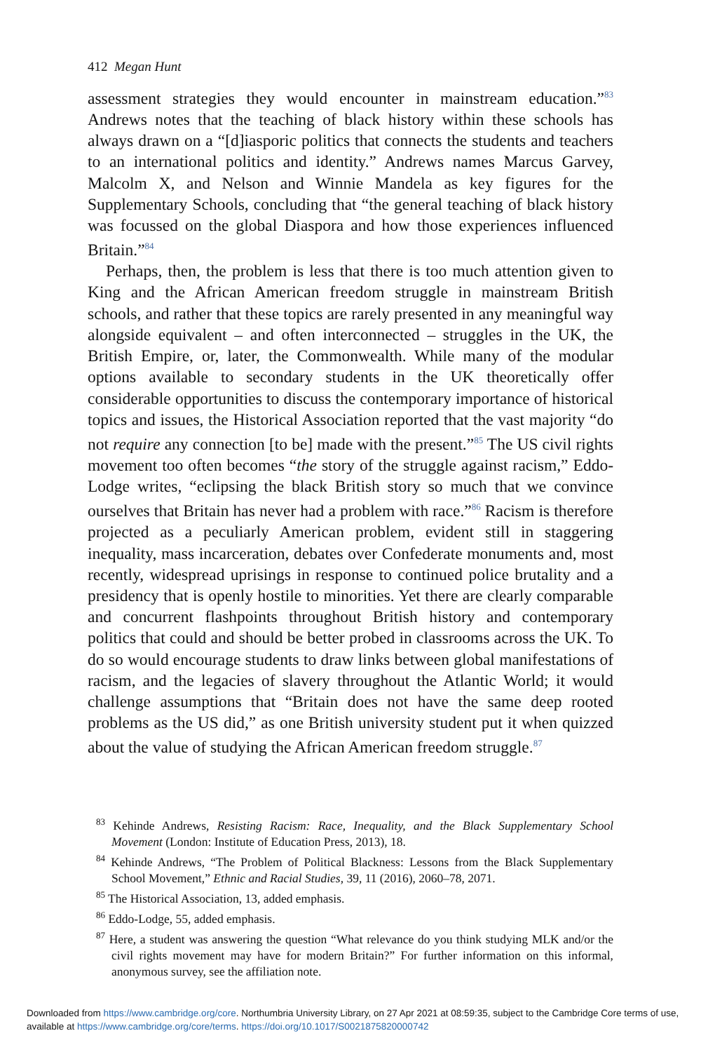412 Megan Hunt
assessment strategies they would encounter in mainstream education.”<sup>83</sup> Andrews notes that the teaching of black history within these schools has always drawn on a “[d]iasporic politics that connects the students and teachers to an international politics and identity.” Andrews names Marcus Garvey, Malcolm X, and Nelson and Winnie Mandela as key figures for the Supplementary Schools, concluding that “the general teaching of black history was focussed on the global Diaspora and how those experiences influenced Britain.”<sup>84</sup>
Perhaps, then, the problem is less that there is too much attention given to King and the African American freedom struggle in mainstream British schools, and rather that these topics are rarely presented in any meaningful way alongside equivalent – and often interconnected – struggles in the UK, the British Empire, or, later, the Commonwealth. While many of the modular options available to secondary students in the UK theoretically offer considerable opportunities to discuss the contemporary importance of historical topics and issues, the Historical Association reported that the vast majority “do not require any connection [to be] made with the present.”<sup>85</sup> The US civil rights movement too often becomes “the story of the struggle against racism,” Eddo-Lodge writes, “eclipsing the black British story so much that we convince ourselves that Britain has never had a problem with race.”<sup>86</sup> Racism is therefore projected as a peculiarly American problem, evident still in staggering inequality, mass incarceration, debates over Confederate monuments and, most recently, widespread uprisings in response to continued police brutality and a presidency that is openly hostile to minorities. Yet there are clearly comparable and concurrent flashpoints throughout British history and contemporary politics that could and should be better probed in classrooms across the UK. To do so would encourage students to draw links between global manifestations of racism, and the legacies of slavery throughout the Atlantic World; it would challenge assumptions that “Britain does not have the same deep rooted problems as the US did,” as one British university student put it when quizzed about the value of studying the African American freedom struggle.<sup>87</sup>
<sup>83</sup> Kehinde Andrews, Resisting Racism: Race, Inequality, and the Black Supplementary School Movement (London: Institute of Education Press, 2013), 18.
<sup>84</sup> Kehinde Andrews, “The Problem of Political Blackness: Lessons from the Black Supplementary School Movement,” Ethnic and Racial Studies, 39, 11 (2016), 2060–78, 2071.
<sup>85</sup> The Historical Association, 13, added emphasis.
<sup>86</sup> Eddo-Lodge, 55, added emphasis.
<sup>87</sup> Here, a student was answering the question “What relevance do you think studying MLK and/or the civil rights movement may have for modern Britain?” For further information on this informal, anonymous survey, see the affiliation note.
Downloaded from https://www.cambridge.org/core. Northumbria University Library, on 27 Apr 2021 at 08:59:35, subject to the Cambridge Core terms of use, available at https://www.cambridge.org/core/terms. https://doi.org/10.1017/S0021875820000742